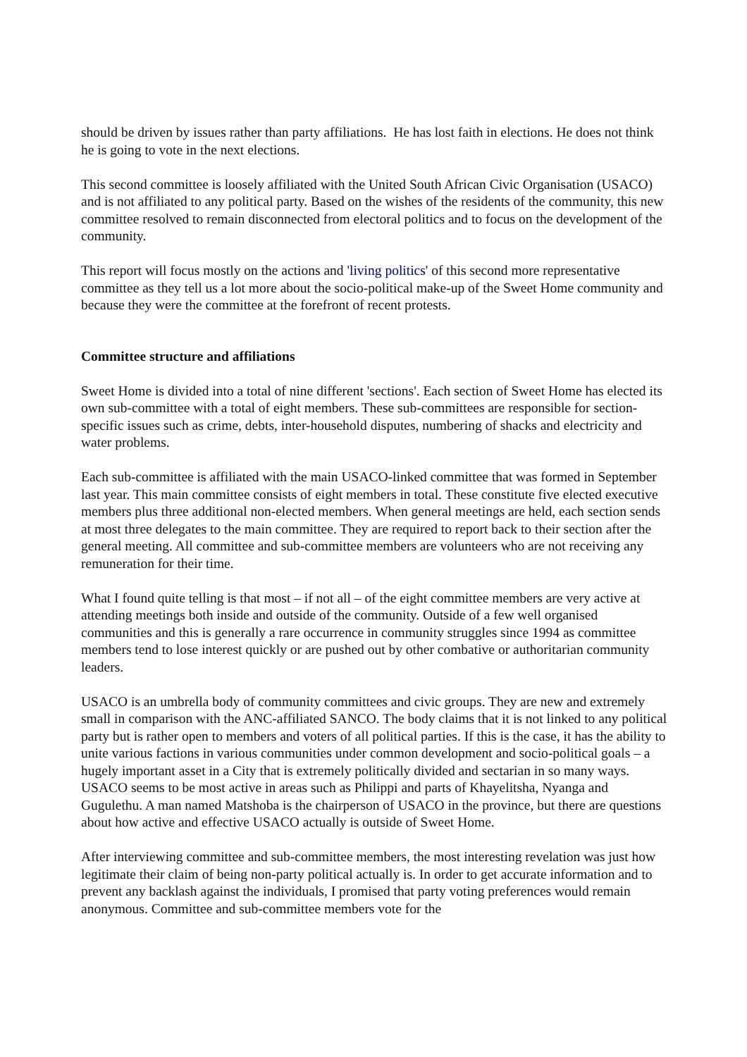should be driven by issues rather than party affiliations. He has lost faith in elections. He does not think he is going to vote in the next elections.
This second committee is loosely affiliated with the United South African Civic Organisation (USACO) and is not affiliated to any political party. Based on the wishes of the residents of the community, this new committee resolved to remain disconnected from electoral politics and to focus on the development of the community.
This report will focus mostly on the actions and 'living politics' of this second more representative committee as they tell us a lot more about the socio-political make-up of the Sweet Home community and because they were the committee at the forefront of recent protests.
Committee structure and affiliations
Sweet Home is divided into a total of nine different 'sections'. Each section of Sweet Home has elected its own sub-committee with a total of eight members. These sub-committees are responsible for section-specific issues such as crime, debts, inter-household disputes, numbering of shacks and electricity and water problems.
Each sub-committee is affiliated with the main USACO-linked committee that was formed in September last year. This main committee consists of eight members in total. These constitute five elected executive members plus three additional non-elected members. When general meetings are held, each section sends at most three delegates to the main committee. They are required to report back to their section after the general meeting. All committee and sub-committee members are volunteers who are not receiving any remuneration for their time.
What I found quite telling is that most – if not all – of the eight committee members are very active at attending meetings both inside and outside of the community. Outside of a few well organised communities and this is generally a rare occurrence in community struggles since 1994 as committee members tend to lose interest quickly or are pushed out by other combative or authoritarian community leaders.
USACO is an umbrella body of community committees and civic groups. They are new and extremely small in comparison with the ANC-affiliated SANCO. The body claims that it is not linked to any political party but is rather open to members and voters of all political parties. If this is the case, it has the ability to unite various factions in various communities under common development and socio-political goals – a hugely important asset in a City that is extremely politically divided and sectarian in so many ways. USACO seems to be most active in areas such as Philippi and parts of Khayelitsha, Nyanga and Gugulethu. A man named Matshoba is the chairperson of USACO in the province, but there are questions about how active and effective USACO actually is outside of Sweet Home.
After interviewing committee and sub-committee members, the most interesting revelation was just how legitimate their claim of being non-party political actually is. In order to get accurate information and to prevent any backlash against the individuals, I promised that party voting preferences would remain anonymous. Committee and sub-committee members vote for the